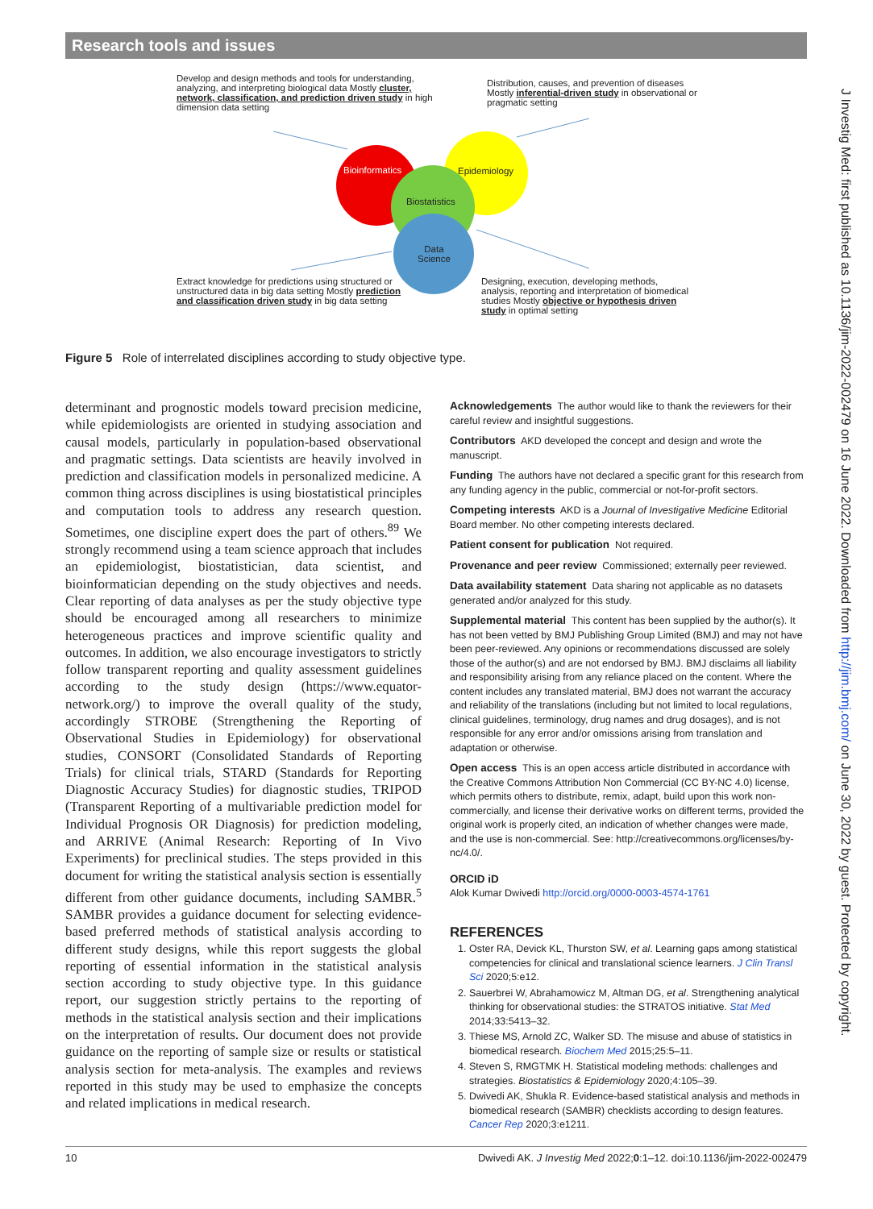Research tools and issues
Develop and design methods and tools for understanding, analyzing, and interpreting biological data Mostly cluster, network, classification, and prediction driven study in high dimension data setting
Distribution, causes, and prevention of diseases Mostly inferential-driven study in observational or pragmatic setting
Bioinformatics Epidemiology
Biostatistics
Data
Science
Extract knowledge for predictions using structured or unstructured data in big data setting Mostly prediction and classification driven study in big data setting
Designing, execution, developing methods, analysis, reporting and interpretation of biomedical studies Mostly objective or hypothesis driven study in optimal setting
Figure 5 Role of interrelated disciplines according to study objective type.
determinant and prognostic models toward precision medicine, while epidemiologists are oriented in studying association and causal models, particularly in population-based observational and pragmatic settings. Data scientists are heavily involved in prediction and classification models in personalized medicine. A common thing across disciplines is using biostatistical principles and computation tools to address any research question. Sometimes, one discipline expert does the part of others.<sup>89</sup> We strongly recommend using a team science approach that includes an epidemiologist, biostatistician, data scientist, and bioinformatician depending on the study objectives and needs. Clear reporting of data analyses as per the study objective type should be encouraged among all researchers to minimize heterogeneous practices and improve scientific quality and outcomes. In addition, we also encourage investigators to strictly follow transparent reporting and quality assessment guidelines according to the study design (https://www.equator-network.org/) to improve the overall quality of the study, accordingly STROBE (Strengthening the Reporting of Observational Studies in Epidemiology) for observational studies, CONSORT (Consolidated Standards of Reporting Trials) for clinical trials, STARD (Standards for Reporting Diagnostic Accuracy Studies) for diagnostic studies, TRIPOD (Transparent Reporting of a multivariable prediction model for Individual Prognosis OR Diagnosis) for prediction modeling, and ARRIVE (Animal Research: Reporting of In Vivo Experiments) for preclinical studies. The steps provided in this document for writing the statistical analysis section is essentially different from other guidance documents, including SAMBR.<sup>5</sup> SAMBR provides a guidance document for selecting evidence-based preferred methods of statistical analysis according to different study designs, while this report suggests the global reporting of essential information in the statistical analysis section according to study objective type. In this guidance report, our suggestion strictly pertains to the reporting of methods in the statistical analysis section and their implications on the interpretation of results. Our document does not provide guidance on the reporting of sample size or results or statistical analysis section for meta-analysis. The examples and reviews reported in this study may be used to emphasize the concepts and related implications in medical research.
Acknowledgements The author would like to thank the reviewers for their careful review and insightful suggestions.
Contributors AKD developed the concept and design and wrote the manuscript.
Funding The authors have not declared a specific grant for this research from any funding agency in the public, commercial or not-for-profit sectors.
Competing interests AKD is a Journal of Investigative Medicine Editorial Board member. No other competing interests declared.
Patient consent for publication Not required.
Provenance and peer review Commissioned; externally peer reviewed.
Data availability statement Data sharing not applicable as no datasets generated and/or analyzed for this study.
Supplemental material This content has been supplied by the author(s). It has not been vetted by BMJ Publishing Group Limited (BMJ) and may not have been peer-reviewed. Any opinions or recommendations discussed are solely those of the author(s) and are not endorsed by BMJ. BMJ disclaims all liability and responsibility arising from any reliance placed on the content. Where the content includes any translated material, BMJ does not warrant the accuracy and reliability of the translations (including but not limited to local regulations, clinical guidelines, terminology, drug names and drug dosages), and is not responsible for any error and/or omissions arising from translation and adaptation or otherwise.
Open access This is an open access article distributed in accordance with the Creative Commons Attribution Non Commercial (CC BY-NC 4.0) license, which permits others to distribute, remix, adapt, build upon this work non-commercially, and license their derivative works on different terms, provided the original work is properly cited, an indication of whether changes were made, and the use is non-commercial. See: http://creativecommons.org/licenses/by-nc/4.0/.
ORCID iD
Alok Kumar Dwivedi http://orcid.org/0000-0003-4574-1761
REFERENCES
1. Oster RA, Devick KL, Thurston SW, et al. Learning gaps among statistical competencies for clinical and translational science learners. J Clin Transl Sci 2020;5:e12.
2. Sauerbrei W, Abrahamowicz M, Altman DG, et al. Strengthening analytical thinking for observational studies: the STRATOS initiative. Stat Med 2014;33:5413–32.
3. Thiese MS, Arnold ZC, Walker SD. The misuse and abuse of statistics in biomedical research. Biochem Med 2015;25:5–11.
4. Steven S, RMGTMK H. Statistical modeling methods: challenges and strategies. Biostatistics & Epidemiology 2020;4:105–39.
5. Dwivedi AK, Shukla R. Evidence-based statistical analysis and methods in biomedical research (SAMBR) checklists according to design features. Cancer Rep 2020;3:e1211.
10 Dwivedi AK. J Investig Med 2022;0:1–12. doi:10.1136/jim-2022-002479
J Investig Med: first published as 10.1136/jim-2022-002479 on 16 June 2022. Downloaded from http://jim.bmj.com/ on June 30, 2022 by guest. Protected by copyright.